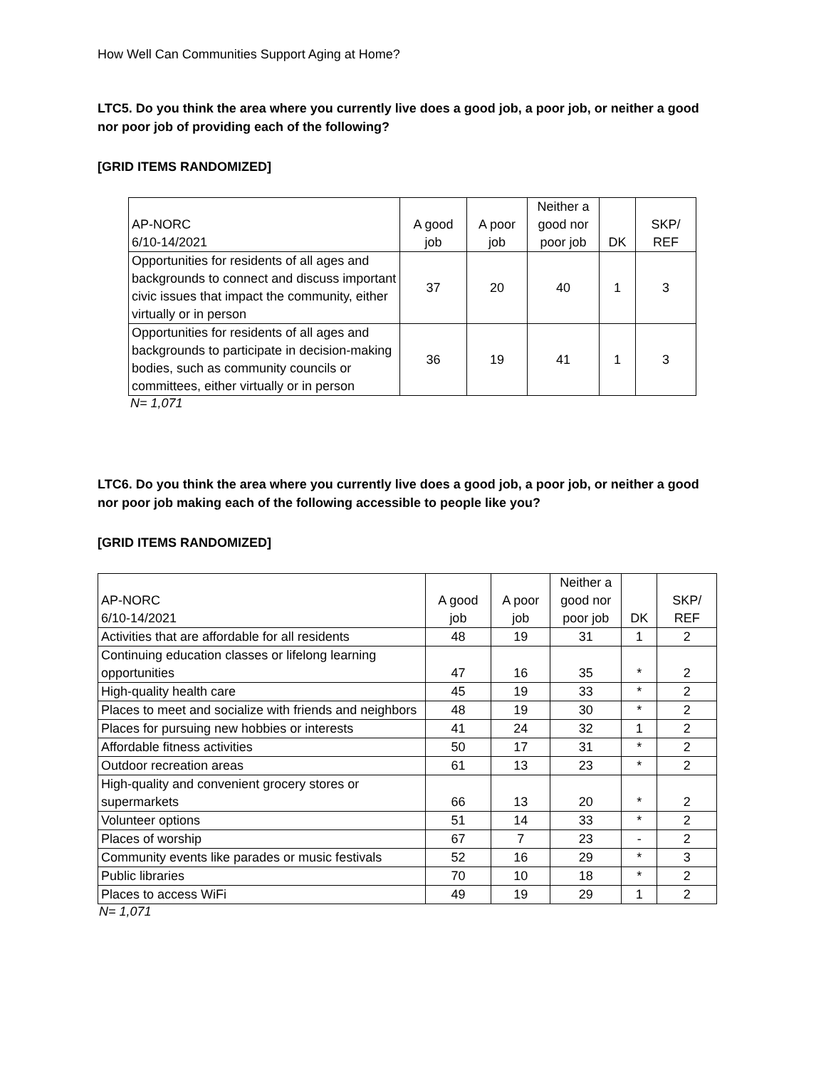How Well Can Communities Support Aging at Home?
LTC5. Do you think the area where you currently live does a good job, a poor job, or neither a good nor poor job of providing each of the following?
[GRID ITEMS RANDOMIZED]
| AP-NORC 6/10-14/2021 | A good job | A poor job | Neither a good nor poor job | DK | SKP/ REF |
| --- | --- | --- | --- | --- | --- |
| Opportunities for residents of all ages and backgrounds to connect and discuss important civic issues that impact the community, either virtually or in person | 37 | 20 | 40 | 1 | 3 |
| Opportunities for residents of all ages and backgrounds to participate in decision-making bodies, such as community councils or committees, either virtually or in person | 36 | 19 | 41 | 1 | 3 |
N= 1,071
LTC6. Do you think the area where you currently live does a good job, a poor job, or neither a good nor poor job making each of the following accessible to people like you?
[GRID ITEMS RANDOMIZED]
| AP-NORC 6/10-14/2021 | A good job | A poor job | Neither a good nor poor job | DK | SKP/ REF |
| --- | --- | --- | --- | --- | --- |
| Activities that are affordable for all residents | 48 | 19 | 31 | 1 | 2 |
| Continuing education classes or lifelong learning opportunities | 47 | 16 | 35 | * | 2 |
| High-quality health care | 45 | 19 | 33 | * | 2 |
| Places to meet and socialize with friends and neighbors | 48 | 19 | 30 | * | 2 |
| Places for pursuing new hobbies or interests | 41 | 24 | 32 | 1 | 2 |
| Affordable fitness activities | 50 | 17 | 31 | * | 2 |
| Outdoor recreation areas | 61 | 13 | 23 | * | 2 |
| High-quality and convenient grocery stores or supermarkets | 66 | 13 | 20 | * | 2 |
| Volunteer options | 51 | 14 | 33 | * | 2 |
| Places of worship | 67 | 7 | 23 | - | 2 |
| Community events like parades or music festivals | 52 | 16 | 29 | * | 3 |
| Public libraries | 70 | 10 | 18 | * | 2 |
| Places to access WiFi | 49 | 19 | 29 | 1 | 2 |
N= 1,071